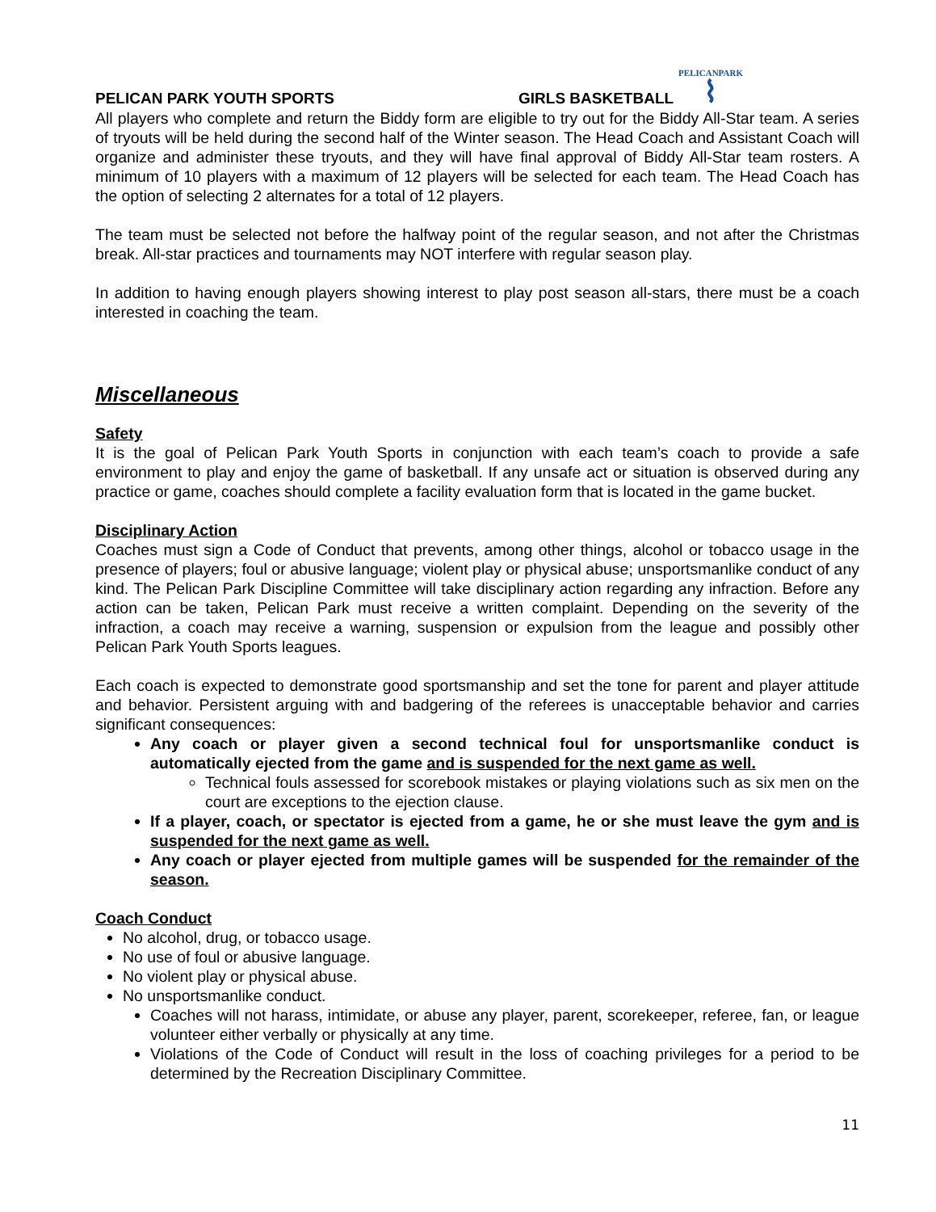PELICAN PARK YOUTH SPORTS GIRLS BASKETBALL PELICANPARK
⌇
All players who complete and return the Biddy form are eligible to try out for the Biddy All-Star team. A series of tryouts will be held during the second half of the Winter season. The Head Coach and Assistant Coach will organize and administer these tryouts, and they will have final approval of Biddy All-Star team rosters. A minimum of 10 players with a maximum of 12 players will be selected for each team. The Head Coach has the option of selecting 2 alternates for a total of 12 players.
The team must be selected not before the halfway point of the regular season, and not after the Christmas break. All-star practices and tournaments may NOT interfere with regular season play.
In addition to having enough players showing interest to play post season all-stars, there must be a coach interested in coaching the team.
Miscellaneous
Safety
It is the goal of Pelican Park Youth Sports in conjunction with each team’s coach to provide a safe environment to play and enjoy the game of basketball. If any unsafe act or situation is observed during any practice or game, coaches should complete a facility evaluation form that is located in the game bucket.
Disciplinary Action
Coaches must sign a Code of Conduct that prevents, among other things, alcohol or tobacco usage in the presence of players; foul or abusive language; violent play or physical abuse; unsportsmanlike conduct of any kind. The Pelican Park Discipline Committee will take disciplinary action regarding any infraction. Before any action can be taken, Pelican Park must receive a written complaint. Depending on the severity of the infraction, a coach may receive a warning, suspension or expulsion from the league and possibly other Pelican Park Youth Sports leagues.
Each coach is expected to demonstrate good sportsmanship and set the tone for parent and player attitude and behavior. Persistent arguing with and badgering of the referees is unacceptable behavior and carries significant consequences:
Any coach or player given a second technical foul for unsportsmanlike conduct is automatically ejected from the game and is suspended for the next game as well.
Technical fouls assessed for scorebook mistakes or playing violations such as six men on the court are exceptions to the ejection clause.
If a player, coach, or spectator is ejected from a game, he or she must leave the gym and is suspended for the next game as well.
Any coach or player ejected from multiple games will be suspended for the remainder of the season.
Coach Conduct
No alcohol, drug, or tobacco usage.
No use of foul or abusive language.
No violent play or physical abuse.
No unsportsmanlike conduct.
Coaches will not harass, intimidate, or abuse any player, parent, scorekeeper, referee, fan, or league volunteer either verbally or physically at any time.
Violations of the Code of Conduct will result in the loss of coaching privileges for a period to be determined by the Recreation Disciplinary Committee.
11